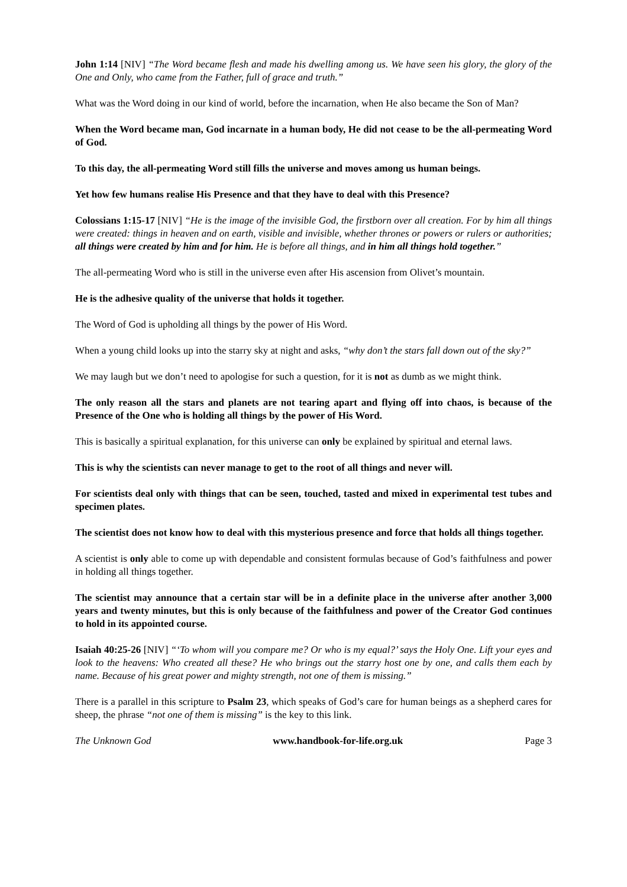John 1:14 [NIV] “The Word became flesh and made his dwelling among us. We have seen his glory, the glory of the One and Only, who came from the Father, full of grace and truth.”
What was the Word doing in our kind of world, before the incarnation, when He also became the Son of Man?
When the Word became man, God incarnate in a human body, He did not cease to be the all-permeating Word of God.
To this day, the all-permeating Word still fills the universe and moves among us human beings.
Yet how few humans realise His Presence and that they have to deal with this Presence?
Colossians 1:15-17 [NIV] “He is the image of the invisible God, the firstborn over all creation. For by him all things were created: things in heaven and on earth, visible and invisible, whether thrones or powers or rulers or authorities; all things were created by him and for him. He is before all things, and in him all things hold together.”
The all-permeating Word who is still in the universe even after His ascension from Olivet’s mountain.
He is the adhesive quality of the universe that holds it together.
The Word of God is upholding all things by the power of His Word.
When a young child looks up into the starry sky at night and asks, “why don’t the stars fall down out of the sky?”
We may laugh but we don’t need to apologise for such a question, for it is not as dumb as we might think.
The only reason all the stars and planets are not tearing apart and flying off into chaos, is because of the Presence of the One who is holding all things by the power of His Word.
This is basically a spiritual explanation, for this universe can only be explained by spiritual and eternal laws.
This is why the scientists can never manage to get to the root of all things and never will.
For scientists deal only with things that can be seen, touched, tasted and mixed in experimental test tubes and specimen plates.
The scientist does not know how to deal with this mysterious presence and force that holds all things together.
A scientist is only able to come up with dependable and consistent formulas because of God’s faithfulness and power in holding all things together.
The scientist may announce that a certain star will be in a definite place in the universe after another 3,000 years and twenty minutes, but this is only because of the faithfulness and power of the Creator God continues to hold in its appointed course.
Isaiah 40:25-26 [NIV] “‘To whom will you compare me? Or who is my equal?’ says the Holy One. Lift your eyes and look to the heavens: Who created all these? He who brings out the starry host one by one, and calls them each by name. Because of his great power and mighty strength, not one of them is missing.”
There is a parallel in this scripture to Psalm 23, which speaks of God’s care for human beings as a shepherd cares for sheep, the phrase “not one of them is missing” is the key to this link.
The Unknown God www.handbook-for-life.org.uk Page 3